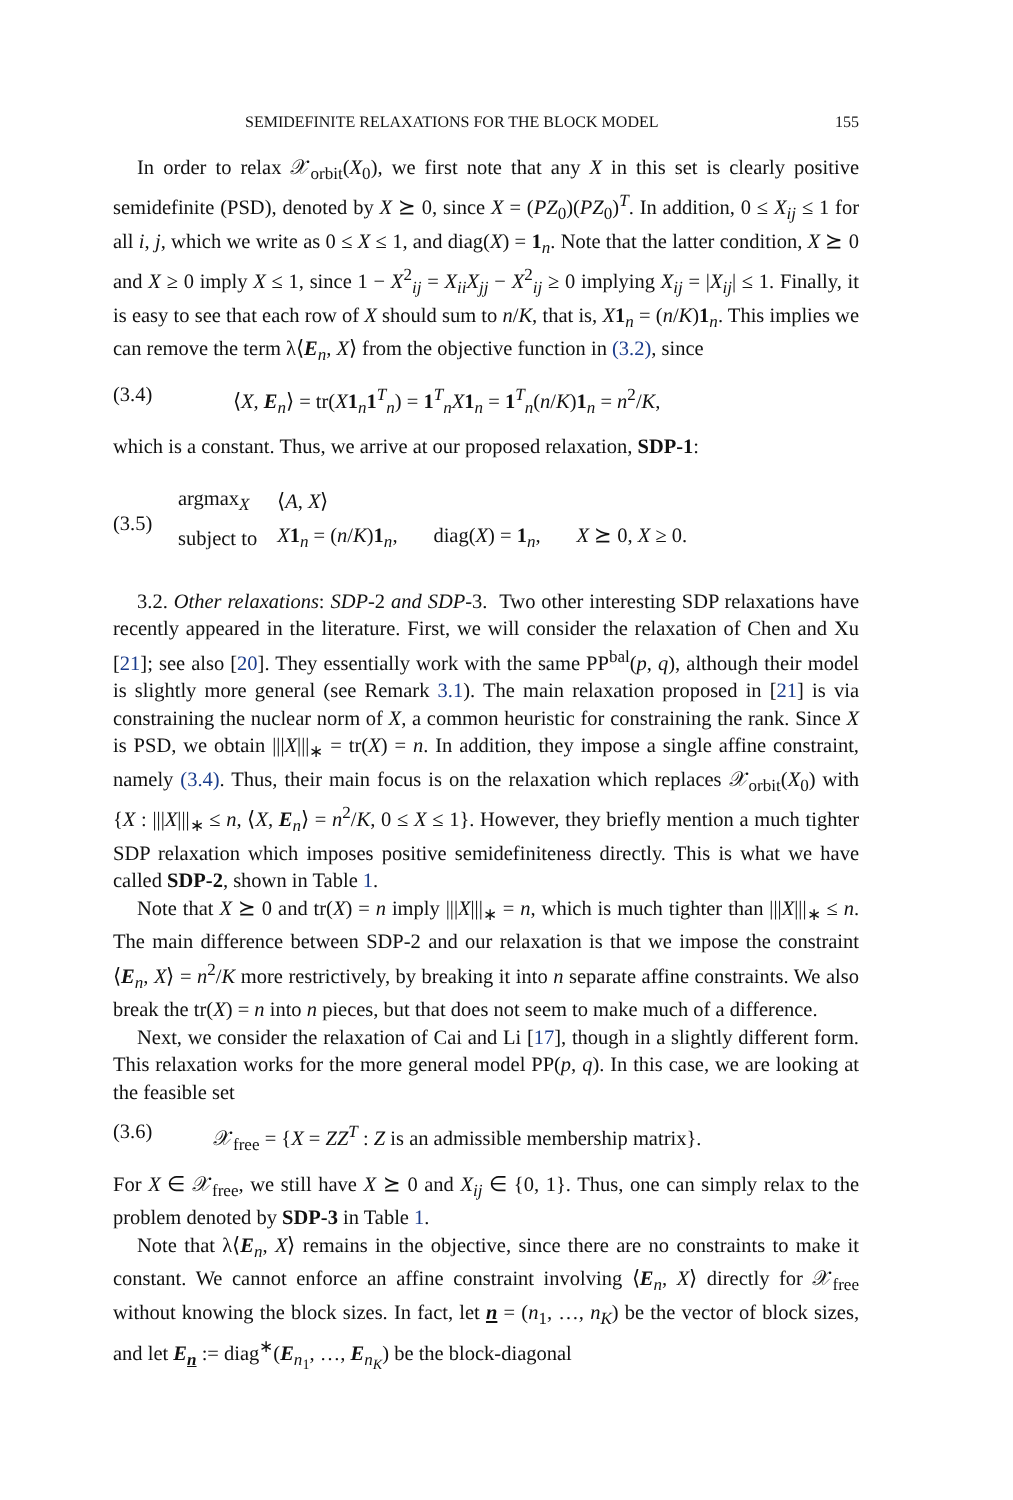SEMIDEFINITE RELAXATIONS FOR THE BLOCK MODEL 155
In order to relax 𝒳<sub>orbit</sub>(X<sub>0</sub>), we first note that any X in this set is clearly positive semidefinite (PSD), denoted by X ⪰ 0, since X = (PZ<sub>0</sub>)(PZ<sub>0</sub>)<sup>T</sup>. In addition, 0 ≤ X<sub>ij</sub> ≤ 1 for all i, j, which we write as 0 ≤ X ≤ 1, and diag(X) = 1<sub>n</sub>. Note that the latter condition, X ⪰ 0 and X ≥ 0 imply X ≤ 1, since 1 − X<sup>2</sup><sub>ij</sub> = X<sub>ii</sub>X<sub>jj</sub> − X<sup>2</sup><sub>ij</sub> ≥ 0 implying X<sub>ij</sub> = |X<sub>ij</sub>| ≤ 1. Finally, it is easy to see that each row of X should sum to n/K, that is, X 1<sub>n</sub> = (n/K)1<sub>n</sub>. This implies we can remove the term λ⟨E<sub>n</sub>, X⟩ from the objective function in (3.2), since
(3.4) ⟨X, E<sub>n</sub>⟩ = tr(X 1<sub>n</sub>1<sup>T</sup><sub>n</sub>) = 1<sup>T</sup><sub>n</sub>X 1<sub>n</sub> = 1<sup>T</sup><sub>n</sub>(n/K)1<sub>n</sub> = n<sup>2</sup>/K,
which is a constant. Thus, we arrive at our proposed relaxation, SDP-1:
(3.5)
| argmax<sub>X</sub> | ⟨ A , X ⟩ |
| subject to | X 1<sub>n</sub> = ( n / K ) 1<sub>n</sub>, diag( X ) = 1<sub>n</sub>, X ⪰ 0, X ≥ 0. |
3.2. Other relaxations: SDP-2 and SDP-3. Two other interesting SDP relaxations have recently appeared in the literature. First, we will consider the relaxation of Chen and Xu [21]; see also [20]. They essentially work with the same PP<sup>bal</sup>(p, q), although their model is slightly more general (see Remark 3.1). The main relaxation proposed in [21] is via constraining the nuclear norm of X, a common heuristic for constraining the rank. Since X is PSD, we obtain |||X|||<sub>∗</sub> = tr(X) = n. In addition, they impose a single affine constraint, namely (3.4). Thus, their main focus is on the relaxation which replaces 𝒳<sub>orbit</sub>(X<sub>0</sub>) with {X : |||X|||<sub>∗</sub> ≤ n, ⟨X, E<sub>n</sub>⟩ = n<sup>2</sup>/K, 0 ≤ X ≤ 1}. However, they briefly mention a much tighter SDP relaxation which imposes positive semidefiniteness directly. This is what we have called SDP-2, shown in Table 1.
Note that X ⪰ 0 and tr(X) = n imply |||X|||<sub>∗</sub> = n, which is much tighter than |||X|||<sub>∗</sub> ≤ n. The main difference between SDP-2 and our relaxation is that we impose the constraint ⟨E<sub>n</sub>, X⟩ = n<sup>2</sup>/K more restrictively, by breaking it into n separate affine constraints. We also break the tr(X) = n into n pieces, but that does not seem to make much of a difference.
Next, we consider the relaxation of Cai and Li [17], though in a slightly different form. This relaxation works for the more general model PP(p, q). In this case, we are looking at the feasible set
(3.6) 𝒳<sub>free</sub> = {X = ZZ<sup>T</sup> : Z is an admissible membership matrix}.
For X ∈ 𝒳<sub>free</sub>, we still have X ⪰ 0 and X<sub>ij</sub> ∈ {0, 1}. Thus, one can simply relax to the problem denoted by SDP-3 in Table 1.
Note that λ⟨E<sub>n</sub>, X⟩ remains in the objective, since there are no constraints to make it constant. We cannot enforce an affine constraint involving ⟨E<sub>n</sub>, X⟩ directly for 𝒳<sub>free</sub> without knowing the block sizes. In fact, let n = (n<sub>1</sub>, …, n<sub>K</sub>) be the vector of block sizes, and let E<sub>n</sub> := diag<sup>∗</sup>(E<sub>n<sub>1</sub></sub>, …, E<sub>n<sub>K</sub></sub>) be the block-diagonal